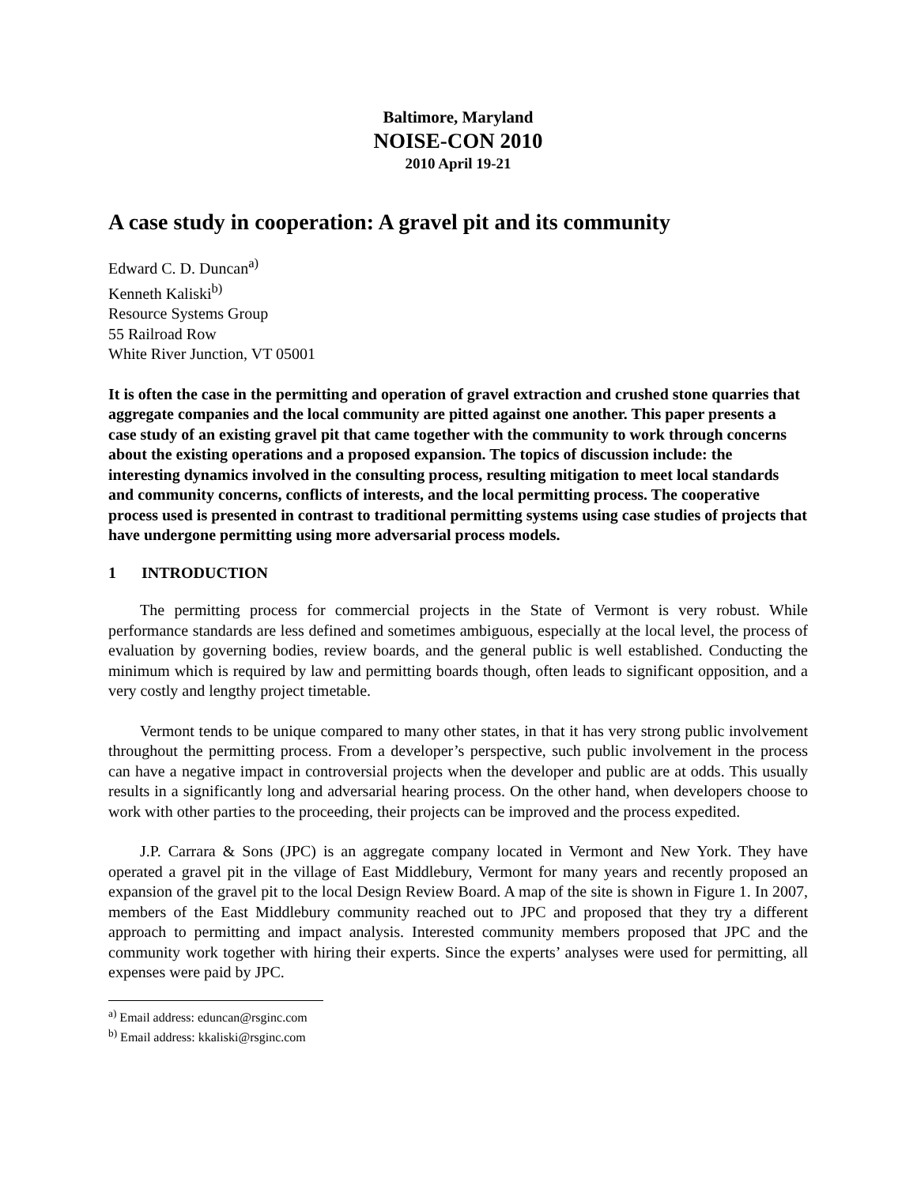Baltimore, Maryland
NOISE-CON 2010
2010 April 19-21
A case study in cooperation: A gravel pit and its community
Edward C. D. Duncan<sup>a)</sup>
Kenneth Kaliski<sup>b)</sup>
Resource Systems Group
55 Railroad Row
White River Junction, VT 05001
It is often the case in the permitting and operation of gravel extraction and crushed stone quarries that aggregate companies and the local community are pitted against one another. This paper presents a case study of an existing gravel pit that came together with the community to work through concerns about the existing operations and a proposed expansion. The topics of discussion include: the interesting dynamics involved in the consulting process, resulting mitigation to meet local standards and community concerns, conflicts of interests, and the local permitting process. The cooperative process used is presented in contrast to traditional permitting systems using case studies of projects that have undergone permitting using more adversarial process models.
1 INTRODUCTION
The permitting process for commercial projects in the State of Vermont is very robust. While performance standards are less defined and sometimes ambiguous, especially at the local level, the process of evaluation by governing bodies, review boards, and the general public is well established. Conducting the minimum which is required by law and permitting boards though, often leads to significant opposition, and a very costly and lengthy project timetable.
Vermont tends to be unique compared to many other states, in that it has very strong public involvement throughout the permitting process. From a developer’s perspective, such public involvement in the process can have a negative impact in controversial projects when the developer and public are at odds. This usually results in a significantly long and adversarial hearing process. On the other hand, when developers choose to work with other parties to the proceeding, their projects can be improved and the process expedited.
J.P. Carrara & Sons (JPC) is an aggregate company located in Vermont and New York. They have operated a gravel pit in the village of East Middlebury, Vermont for many years and recently proposed an expansion of the gravel pit to the local Design Review Board. A map of the site is shown in Figure 1. In 2007, members of the East Middlebury community reached out to JPC and proposed that they try a different approach to permitting and impact analysis. Interested community members proposed that JPC and the community work together with hiring their experts. Since the experts’ analyses were used for permitting, all expenses were paid by JPC.
<sup>a)</sup> Email address: eduncan@rsginc.com
<sup>b)</sup> Email address: kkaliski@rsginc.com